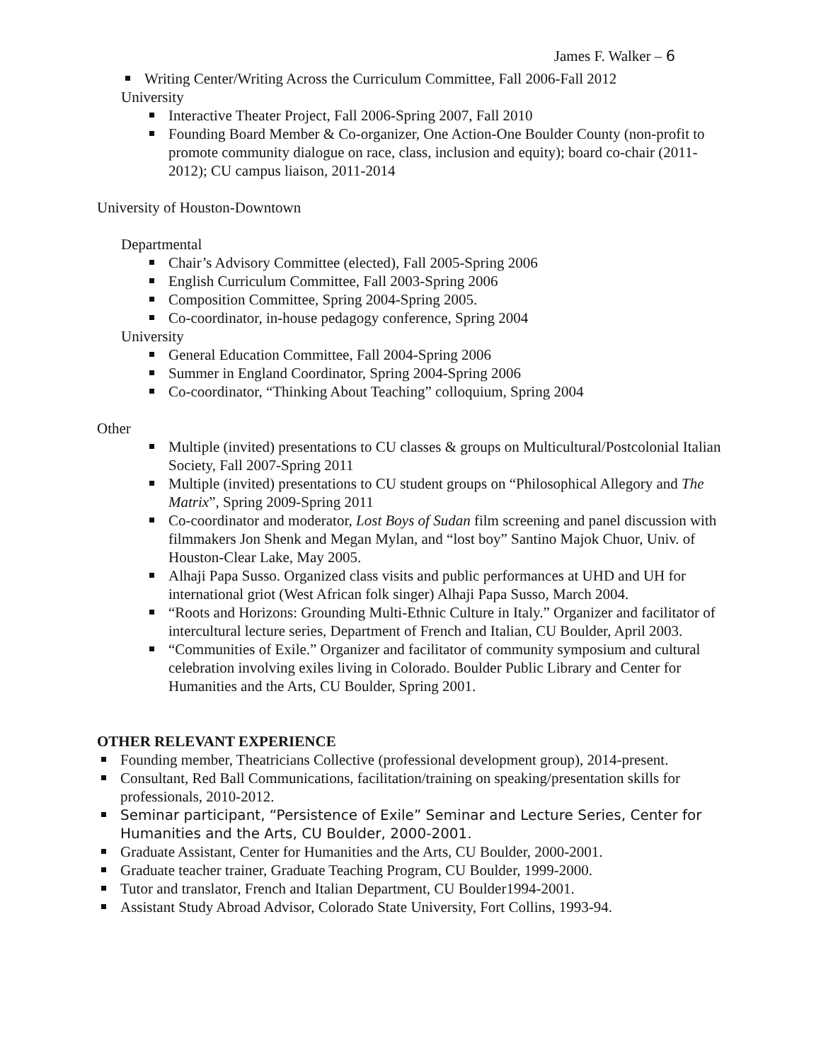James F. Walker – 6
Writing Center/Writing Across the Curriculum Committee, Fall 2006-Fall 2012
University
Interactive Theater Project, Fall 2006-Spring 2007, Fall 2010
Founding Board Member & Co-organizer, One Action-One Boulder County (non-profit to promote community dialogue on race, class, inclusion and equity); board co-chair (2011-2012); CU campus liaison, 2011-2014
University of Houston-Downtown
Departmental
Chair’s Advisory Committee (elected), Fall 2005-Spring 2006
English Curriculum Committee, Fall 2003-Spring 2006
Composition Committee, Spring 2004-Spring 2005.
Co-coordinator, in-house pedagogy conference, Spring 2004
University
General Education Committee, Fall 2004-Spring 2006
Summer in England Coordinator, Spring 2004-Spring 2006
Co-coordinator, “Thinking About Teaching” colloquium, Spring 2004
Other
Multiple (invited) presentations to CU classes & groups on Multicultural/Postcolonial Italian Society, Fall 2007-Spring 2011
Multiple (invited) presentations to CU student groups on “Philosophical Allegory and The Matrix”, Spring 2009-Spring 2011
Co-coordinator and moderator, Lost Boys of Sudan film screening and panel discussion with filmmakers Jon Shenk and Megan Mylan, and “lost boy” Santino Majok Chuor, Univ. of Houston-Clear Lake, May 2005.
Alhaji Papa Susso. Organized class visits and public performances at UHD and UH for international griot (West African folk singer) Alhaji Papa Susso, March 2004.
“Roots and Horizons: Grounding Multi-Ethnic Culture in Italy.” Organizer and facilitator of intercultural lecture series, Department of French and Italian, CU Boulder, April 2003.
“Communities of Exile.” Organizer and facilitator of community symposium and cultural celebration involving exiles living in Colorado. Boulder Public Library and Center for Humanities and the Arts, CU Boulder, Spring 2001.
OTHER RELEVANT EXPERIENCE
Founding member, Theatricians Collective (professional development group), 2014-present.
Consultant, Red Ball Communications, facilitation/training on speaking/presentation skills for professionals, 2010-2012.
Seminar participant, “Persistence of Exile” Seminar and Lecture Series, Center for Humanities and the Arts, CU Boulder, 2000-2001.
Graduate Assistant, Center for Humanities and the Arts, CU Boulder, 2000-2001.
Graduate teacher trainer, Graduate Teaching Program, CU Boulder, 1999-2000.
Tutor and translator, French and Italian Department, CU Boulder1994-2001.
Assistant Study Abroad Advisor, Colorado State University, Fort Collins, 1993-94.